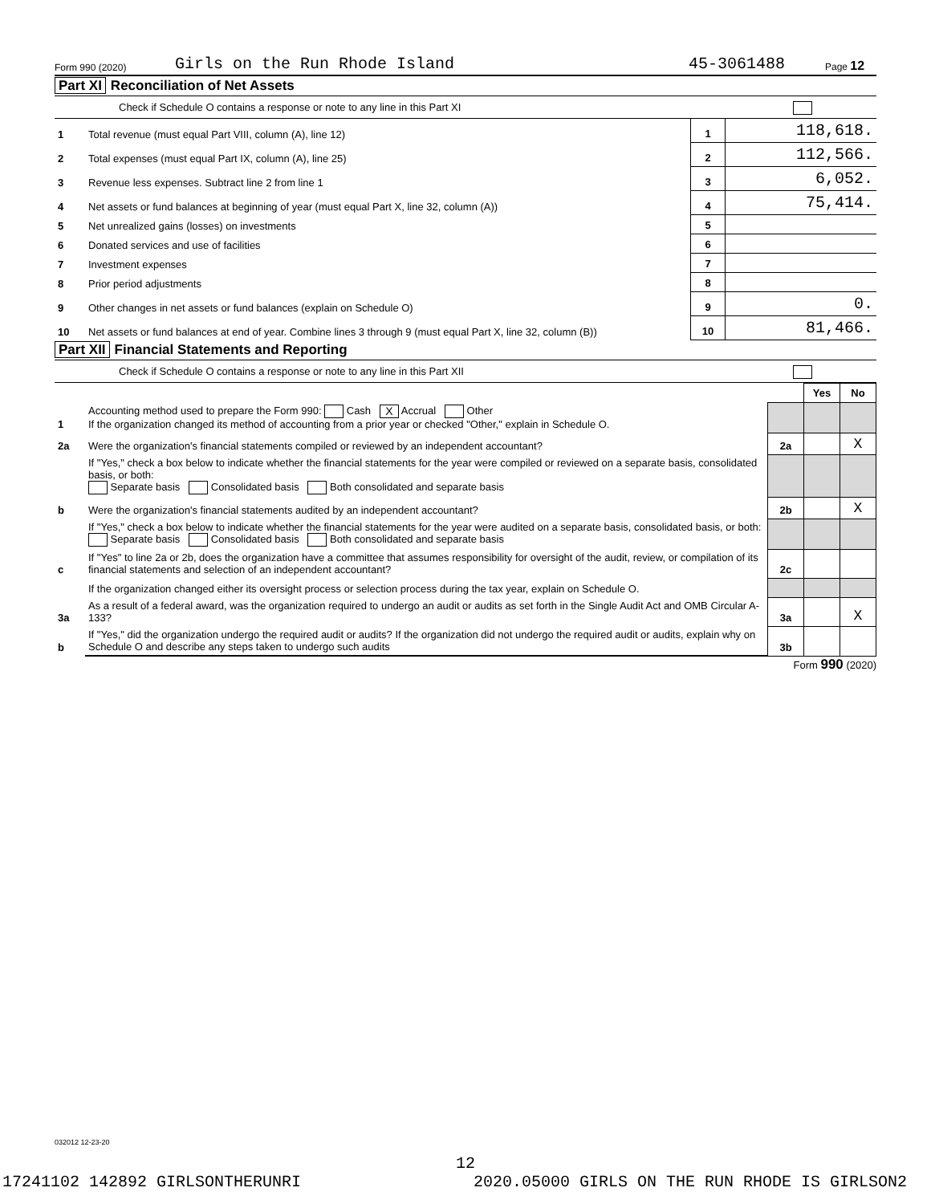Form 990 (2020) Girls on the Run Rhode Island 45-3061488 Page 12
Part XI Reconciliation of Net Assets
Check if Schedule O contains a response or note to any line in this Part XI
| 1 | Total revenue (must equal Part VIII, column (A), line 12) | 1 | 118,618. |
| 2 | Total expenses (must equal Part IX, column (A), line 25) | 2 | 112,566. |
| 3 | Revenue less expenses. Subtract line 2 from line 1 | 3 | 6,052. |
| 4 | Net assets or fund balances at beginning of year (must equal Part X, line 32, column (A)) | 4 | 75,414. |
| 5 | Net unrealized gains (losses) on investments | 5 | |
| 6 | Donated services and use of facilities | 6 | |
| 7 | Investment expenses | 7 | |
| 8 | Prior period adjustments | 8 | |
| 9 | Other changes in net assets or fund balances (explain on Schedule O) | 9 | 0. |
| 10 | Net assets or fund balances at end of year. Combine lines 3 through 9 (must equal Part X, line 32, column (B)) | 10 | 81,466. |
Part XII Financial Statements and Reporting
Check if Schedule O contains a response or note to any line in this Part XII
| | | | Yes | No |
| 1 | Accounting method used to prepare the Form 990: Cash X Accrual Other If the organization changed its method of accounting from a prior year or checked "Other," explain in Schedule O. | | | |
| 2a | Were the organization's financial statements compiled or reviewed by an independent accountant? | 2a | | X |
| | If "Yes," check a box below to indicate whether the financial statements for the year were compiled or reviewed on a separate basis, consolidated basis, or both: Separate basis Consolidated basis Both consolidated and separate basis | | | |
| b | Were the organization's financial statements audited by an independent accountant? | 2b | | X |
| | If "Yes," check a box below to indicate whether the financial statements for the year were audited on a separate basis, consolidated basis, or both: Separate basis Consolidated basis Both consolidated and separate basis | | | |
| c | If "Yes" to line 2a or 2b, does the organization have a committee that assumes responsibility for oversight of the audit, review, or compilation of its financial statements and selection of an independent accountant? | 2c | | |
| | If the organization changed either its oversight process or selection process during the tax year, explain on Schedule O. | | | |
| 3a | As a result of a federal award, was the organization required to undergo an audit or audits as set forth in the Single Audit Act and OMB Circular A-133? | 3a | | X |
| b | If "Yes," did the organization undergo the required audit or audits? If the organization did not undergo the required audit or audits, explain why on Schedule O and describe any steps taken to undergo such audits | 3b | | |
Form 990 (2020)
032012 12-23-20
12
17241102 142892 GIRLSONTHERUNRI 2020.05000 GIRLS ON THE RUN RHODE IS GIRLSON2